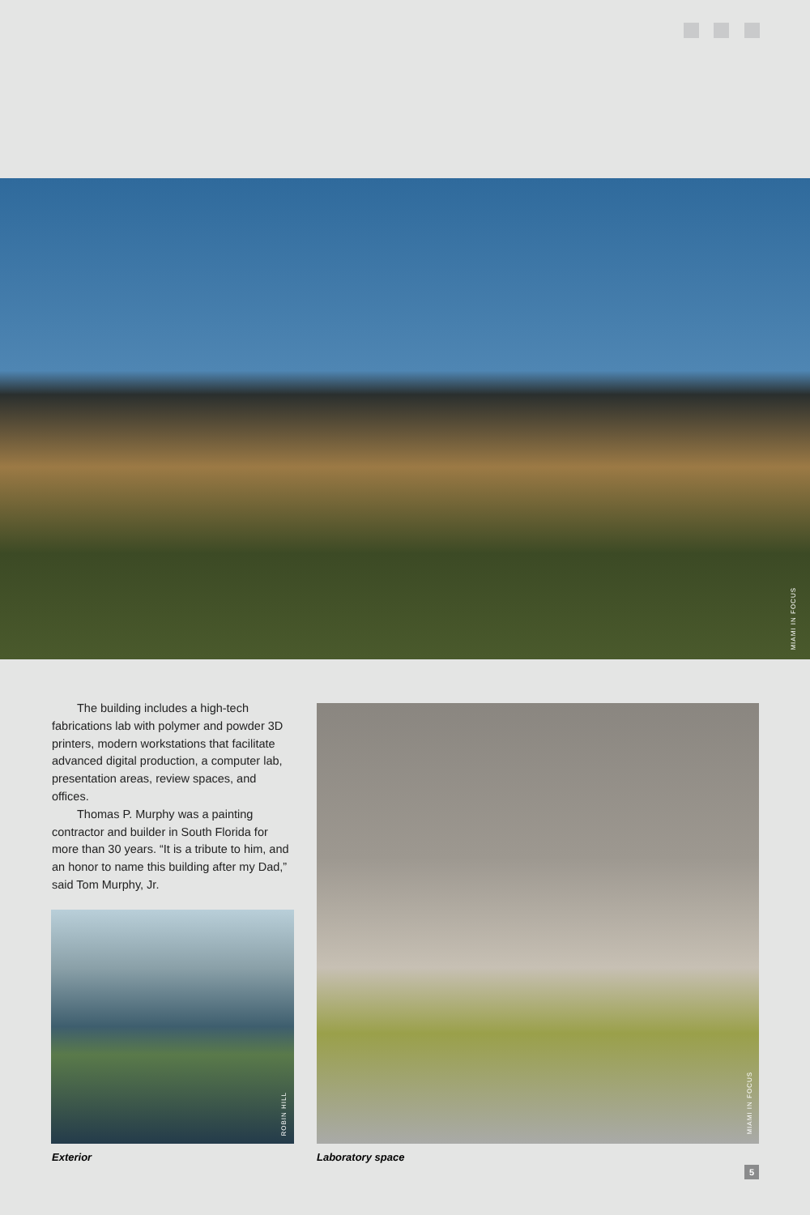MIAMI IN FOCUS
The building includes a high-tech fabrications lab with polymer and powder 3D printers, modern workstations that facilitate advanced digital production, a computer lab, presentation areas, review spaces, and offices.
Thomas P. Murphy was a painting contractor and builder in South Florida for more than 30 years. “It is a tribute to him, and an honor to name this building after my Dad,” said Tom Murphy, Jr.
ROBIN HILL
MIAMI IN FOCUS
Exterior Laboratory space
5